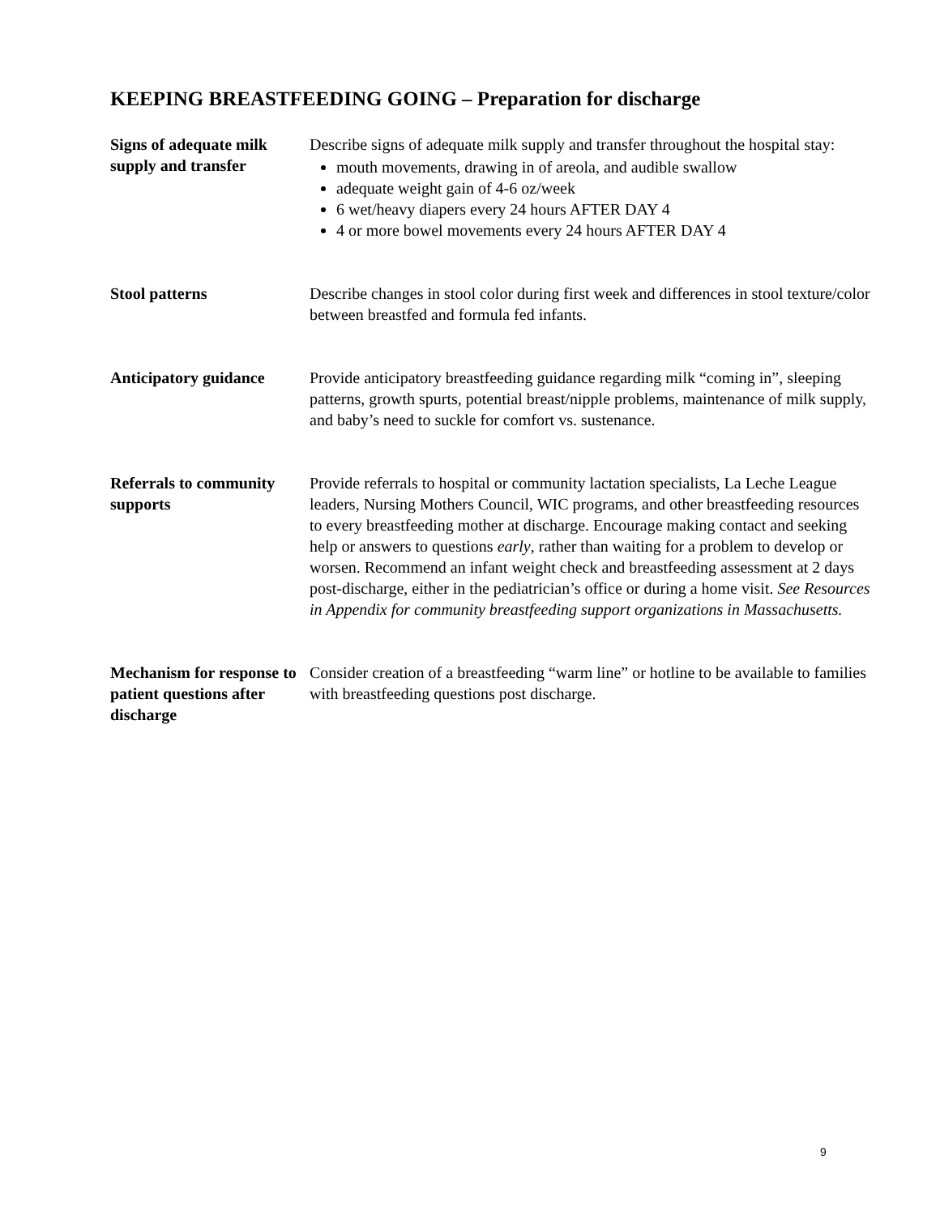KEEPING BREASTFEEDING GOING – Preparation for discharge
| Signs of adequate milk supply and transfer | Describe signs of adequate milk supply and transfer throughout the hospital stay: mouth movements, drawing in of areola, and audible swallow adequate weight gain of 4-6 oz/week 6 wet/heavy diapers every 24 hours AFTER DAY 4 4 or more bowel movements every 24 hours AFTER DAY 4 |
| Stool patterns | Describe changes in stool color during first week and differences in stool texture/color between breastfed and formula fed infants. |
| Anticipatory guidance | Provide anticipatory breastfeeding guidance regarding milk “coming in”, sleeping patterns, growth spurts, potential breast/nipple problems, maintenance of milk supply, and baby’s need to suckle for comfort vs. sustenance. |
| Referrals to community supports | Provide referrals to hospital or community lactation specialists, La Leche League leaders, Nursing Mothers Council, WIC programs, and other breastfeeding resources to every breastfeeding mother at discharge. Encourage making contact and seeking help or answers to questions early , rather than waiting for a problem to develop or worsen. Recommend an infant weight check and breastfeeding assessment at 2 days post-discharge, either in the pediatrician’s office or during a home visit. See Resources in Appendix for community breastfeeding support organizations in Massachusetts. |
| Mechanism for response to patient questions after discharge | Consider creation of a breastfeeding “warm line” or hotline to be available to families with breastfeeding questions post discharge. |
9